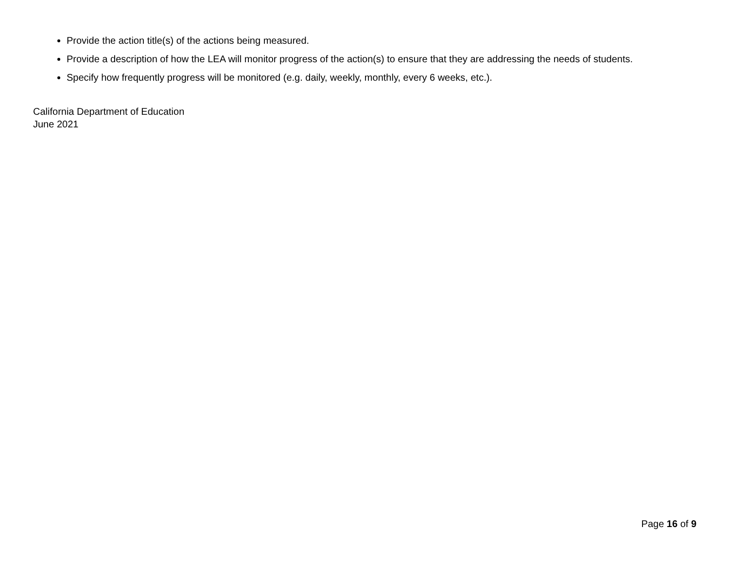Provide the action title(s) of the actions being measured.
Provide a description of how the LEA will monitor progress of the action(s) to ensure that they are addressing the needs of students.
Specify how frequently progress will be monitored (e.g. daily, weekly, monthly, every 6 weeks, etc.).
California Department of Education
June 2021
Page 16 of 9